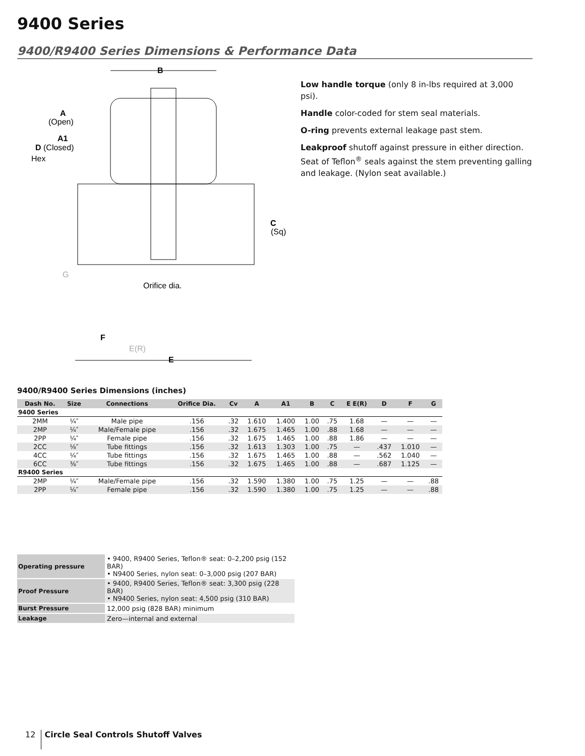9400 Series
9400/R9400 Series Dimensions & Performance Data
B
A
(Open)
A1
D (Closed)
Hex
C
(Sq)
G
Orifice dia.
F
E(R)
E
Low handle torque (only 8 in-lbs required at 3,000 psi).
Handle color-coded for stem seal materials.
O-ring prevents external leakage past stem.
Leakproof shutoff against pressure in either direction. Seat of Teflon<sup>®</sup> seals against the stem preventing galling and leakage. (Nylon seat available.)
9400/R9400 Series Dimensions (inches)
| Dash No. | Size | Connections | Orifice Dia. | Cv | A | A1 | B | C | E E(R) | D | F | G |
| --- | --- | --- | --- | --- | --- | --- | --- | --- | --- | --- | --- | --- |
| 9400 Series | | | | | | | | | | | | |
| 2MM | ¼″ | Male pipe | .156 | .32 | 1.610 | 1.400 | 1.00 | .75 | 1.68 | — | — | — |
| 2MP | ¼″ | Male/Female pipe | .156 | .32 | 1.675 | 1.465 | 1.00 | .88 | 1.68 | — | — | — |
| 2PP | ¼″ | Female pipe | .156 | .32 | 1.675 | 1.465 | 1.00 | .88 | 1.86 | — | — | — |
| 2CC | ⅛″ | Tube fittings | .156 | .32 | 1.613 | 1.303 | 1.00 | .75 | — | .437 | 1.010 | — |
| 4CC | ¼″ | Tube fittings | .156 | .32 | 1.675 | 1.465 | 1.00 | .88 | — | .562 | 1.040 | — |
| 6CC | ⅜″ | Tube fittings | .156 | .32 | 1.675 | 1.465 | 1.00 | .88 | — | .687 | 1.125 | — |
| R9400 Series | | | | | | | | | | | | |
| 2MP | ¼″ | Male/Female pipe | .156 | .32 | 1.590 | 1.380 | 1.00 | .75 | 1.25 | — | — | .88 |
| 2PP | ¼″ | Female pipe | .156 | .32 | 1.590 | 1.380 | 1.00 | .75 | 1.25 | — | — | .88 |
| Operating pressure | • 9400, R9400 Series, Teflon® seat: 0–2,200 psig (152 BAR) • N9400 Series, nylon seat: 0–3,000 psig (207 BAR) |
| Proof Pressure | • 9400, R9400 Series, Teflon® seat: 3,300 psig (228 BAR) • N9400 Series, nylon seat: 4,500 psig (310 BAR) |
| Burst Pressure | 12,000 psig (828 BAR) minimum |
| Leakage | Zero—internal and external |
12 Circle Seal Controls Shutoff Valves